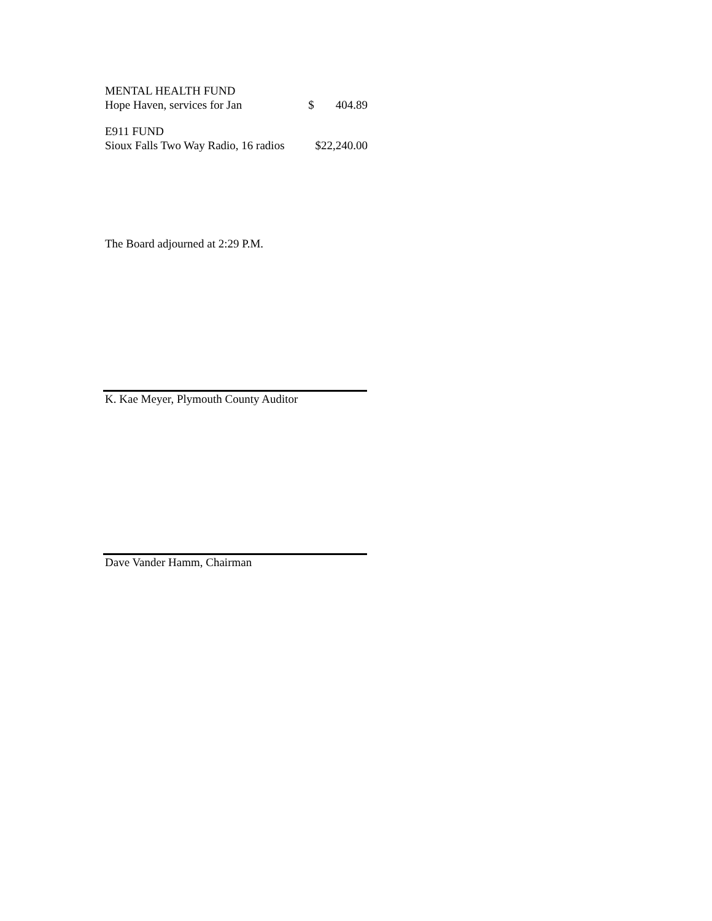| MENTAL HEALTH FUND | | |
| Hope Haven, services for Jan | $ | 404.89 |
| E911 FUND | | |
| Sioux Falls Two Way Radio, 16 radios | $22,240.00 | |
The Board adjourned at 2:29 P.M.
K. Kae Meyer, Plymouth County Auditor
Dave Vander Hamm, Chairman